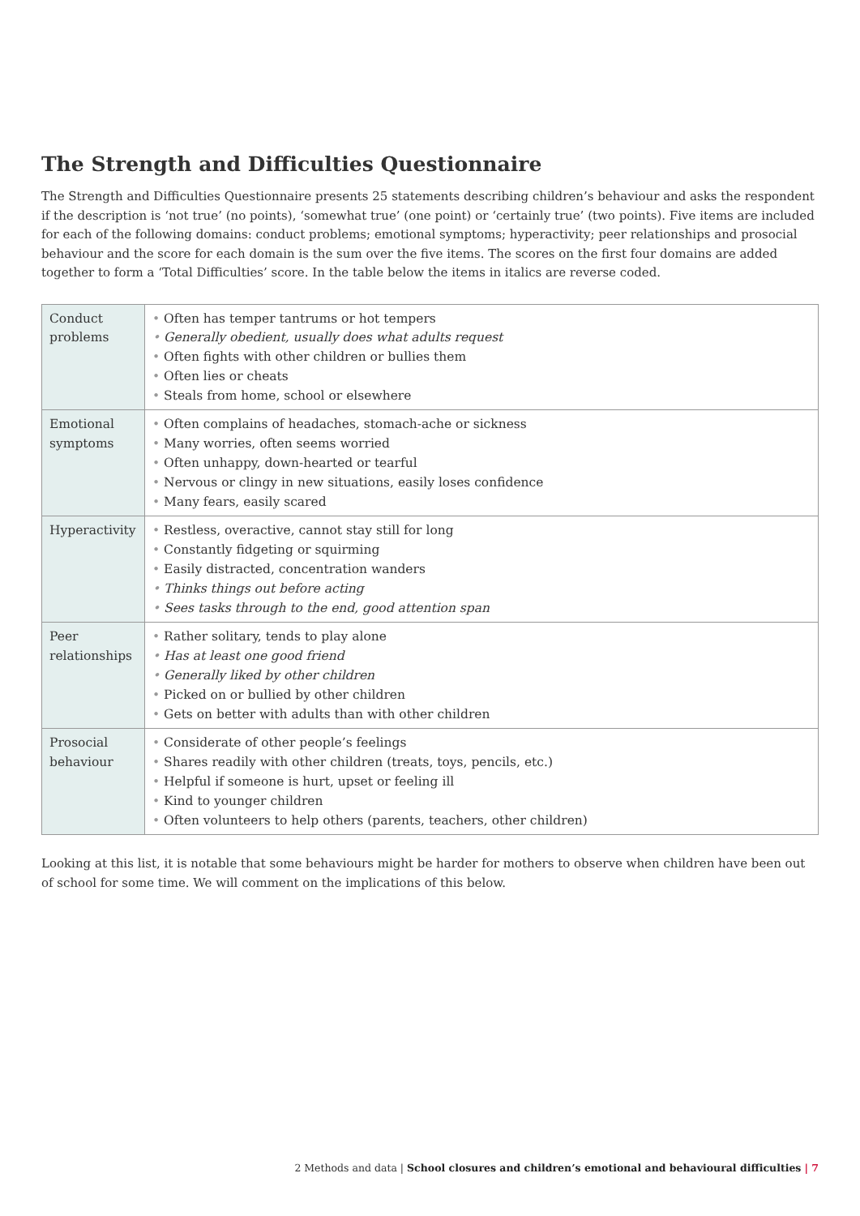The Strength and Difficulties Questionnaire
The Strength and Difficulties Questionnaire presents 25 statements describing children’s behaviour and asks the respondent if the description is ‘not true’ (no points), ‘somewhat true’ (one point) or ‘certainly true’ (two points). Five items are included for each of the following domains: conduct problems; emotional symptoms; hyperactivity; peer relationships and prosocial behaviour and the score for each domain is the sum over the five items. The scores on the first four domains are added together to form a ‘Total Difficulties’ score. In the table below the items in italics are reverse coded.
| Conduct problems | Often has temper tantrums or hot tempers Generally obedient, usually does what adults request Often fights with other children or bullies them Often lies or cheats Steals from home, school or elsewhere |
| Emotional symptoms | Often complains of headaches, stomach-ache or sickness Many worries, often seems worried Often unhappy, down-hearted or tearful Nervous or clingy in new situations, easily loses confidence Many fears, easily scared |
| Hyperactivity | Restless, overactive, cannot stay still for long Constantly fidgeting or squirming Easily distracted, concentration wanders Thinks things out before acting Sees tasks through to the end, good attention span |
| Peer relationships | Rather solitary, tends to play alone Has at least one good friend Generally liked by other children Picked on or bullied by other children Gets on better with adults than with other children |
| Prosocial behaviour | Considerate of other people’s feelings Shares readily with other children (treats, toys, pencils, etc.) Helpful if someone is hurt, upset or feeling ill Kind to younger children Often volunteers to help others (parents, teachers, other children) |
Looking at this list, it is notable that some behaviours might be harder for mothers to observe when children have been out of school for some time. We will comment on the implications of this below.
2 Methods and data | School closures and children’s emotional and behavioural difficulties | 7